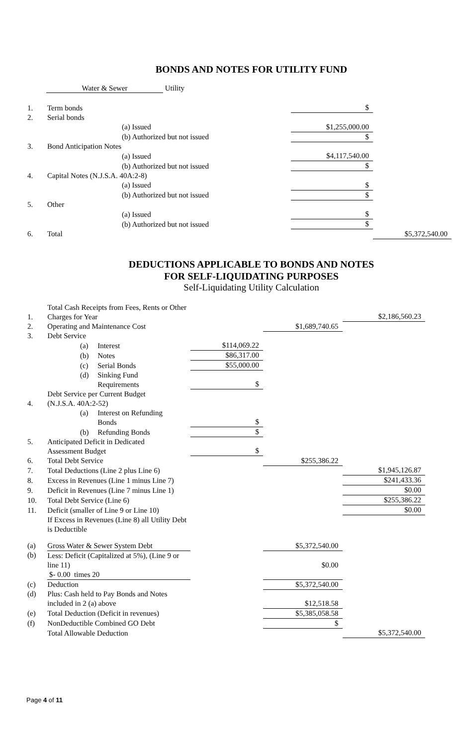BONDS AND NOTES FOR UTILITY FUND
Water & Sewer Utility
| 1. | Term bonds | | $ | |
| 2. | Serial bonds | | | |
| | | (a) Issued | $1,255,000.00 | |
| | | (b) Authorized but not issued | $ | |
| 3. | Bond Anticipation Notes | | | |
| | | (a) Issued | $4,117,540.00 | |
| | | (b) Authorized but not issued | $ | |
| 4. | Capital Notes (N.J.S.A. 40A:2-8) | | | |
| | | (a) Issued | $ | |
| | | (b) Authorized but not issued | $ | |
| 5. | Other | | | |
| | | (a) Issued | $ | |
| | | (b) Authorized but not issued | $ | |
| 6. | Total | | | $5,372,540.00 |
DEDUCTIONS APPLICABLE TO BONDS AND NOTES
FOR SELF-LIQUIDATING PURPOSES
Self-Liquidating Utility Calculation
| 1. | Total Cash Receipts from Fees, Rents or Other Charges for Year | | | | | $2,186,560.23 |
| 2. | Operating and Maintenance Cost | | | | $1,689,740.65 | |
| 3. | Debt Service | | | | | |
| | | (a) | Interest | $114,069.22 | | |
| | | (b) | Notes | $86,317.00 | | |
| | | (c) | Serial Bonds | $55,000.00 | | |
| | | (d) | Sinking Fund Requirements | $ | | |
| 4. | Debt Service per Current Budget (N.J.S.A. 40A:2-52) | | | | | |
| | | (a) | Interest on Refunding Bonds | $ | | |
| | | (b) | Refunding Bonds | $ | | |
| 5. | Anticipated Deficit in Dedicated Assessment Budget | | | $ | | |
| 6. | Total Debt Service | | | | $255,386.22 | |
| 7. | Total Deductions (Line 2 plus Line 6) | | | | | $1,945,126.87 |
| 8. | Excess in Revenues (Line 1 minus Line 7) | | | | | $241,433.36 |
| 9. | Deficit in Revenues (Line 7 minus Line 1) | | | | | $0.00 |
| 10. | Total Debt Service (Line 6) | | | | | $255,386.22 |
| 11. | Deficit (smaller of Line 9 or Line 10) | | | | | $0.00 |
| | If Excess in Revenues (Line 8) all Utility Debt is Deductible | | | | | |
| (a) | Gross Water & Sewer System Debt | | | | $5,372,540.00 | |
| (b) | Less: Deficit (Capitalized at 5%), (Line 9 or line 11) $- 0.00 times 20 | | | | $0.00 | |
| (c) | Deduction | | | | $5,372,540.00 | |
| (d) | Plus: Cash held to Pay Bonds and Notes included in 2 (a) above | | | | $12,518.58 | |
| (e) | Total Deduction (Deficit in revenues) | | | | $5,385,058.58 | |
| (f) | NonDeductible Combined GO Debt | | | | $ | |
| | Total Allowable Deduction | | | | | $5,372,540.00 |
Page 4 of 11